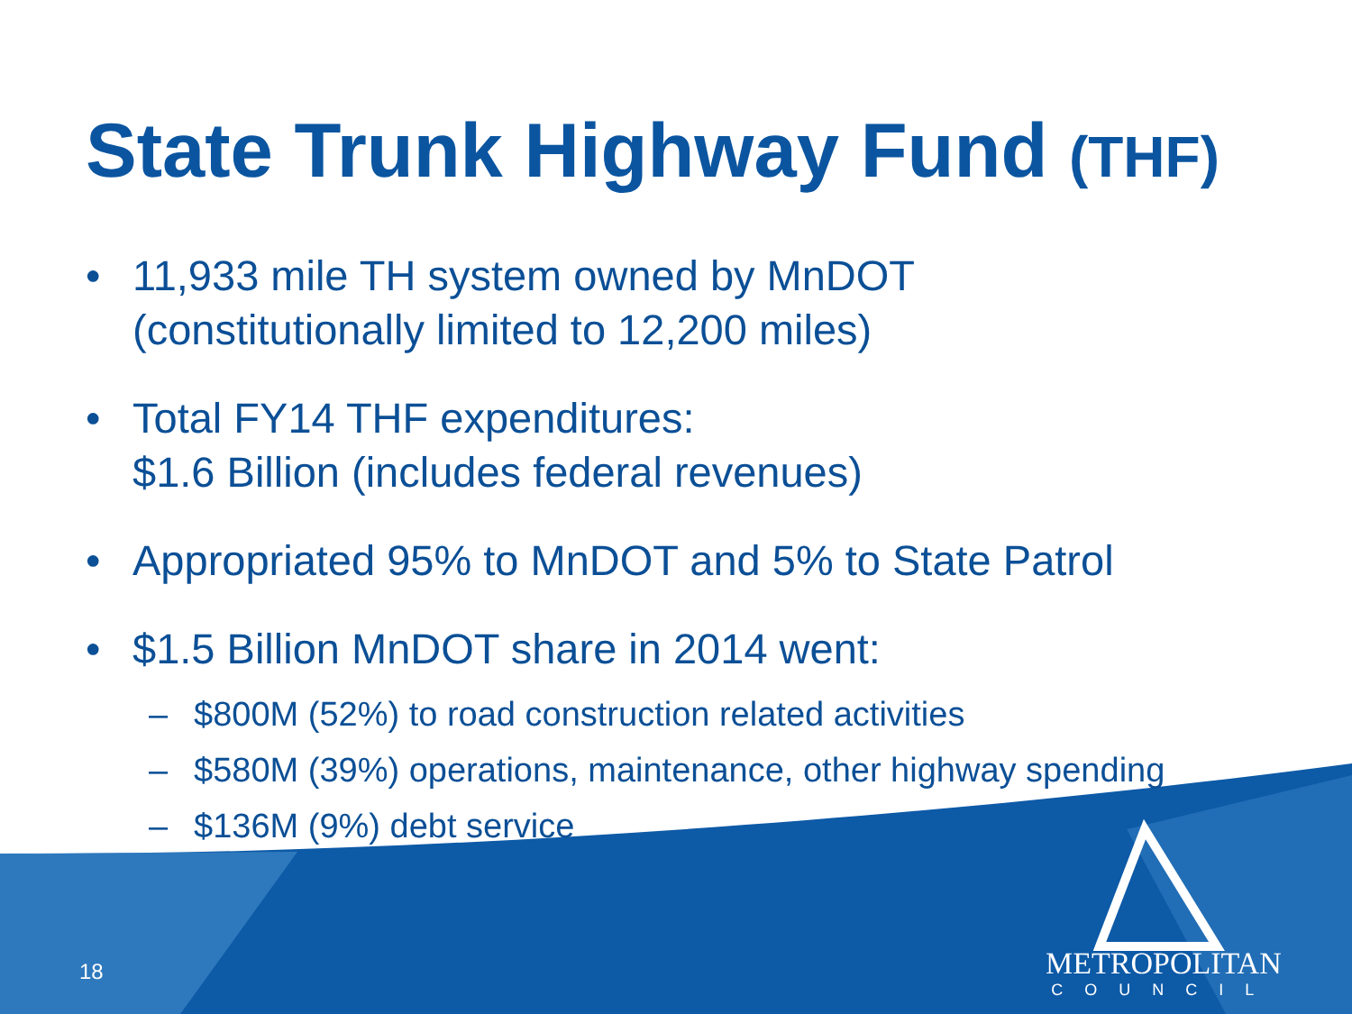State Trunk Highway Fund (THF)
• 11,933 mile TH system owned by MnDOT
(constitutionally limited to 12,200 miles)
• Total FY14 THF expenditures:
$1.6 Billion (includes federal revenues)
• Appropriated 95% to MnDOT and 5% to State Patrol
• $1.5 Billion MnDOT share in 2014 went:
– $800M (52%) to road construction related activities
– $580M (39%) operations, maintenance, other highway spending
– $136M (9%) debt service
18
METROPOLITAN
COUNCIL